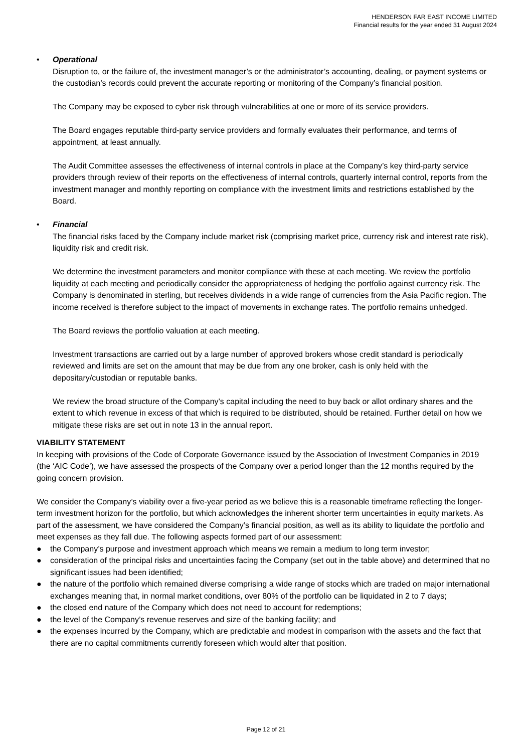HENDERSON FAR EAST INCOME LIMITED
Financial results for the year ended 31 August 2024
• Operational
Disruption to, or the failure of, the investment manager’s or the administrator’s accounting, dealing, or payment systems or the custodian’s records could prevent the accurate reporting or monitoring of the Company’s financial position.
The Company may be exposed to cyber risk through vulnerabilities at one or more of its service providers.
The Board engages reputable third-party service providers and formally evaluates their performance, and terms of appointment, at least annually.
The Audit Committee assesses the effectiveness of internal controls in place at the Company’s key third-party service providers through review of their reports on the effectiveness of internal controls, quarterly internal control, reports from the investment manager and monthly reporting on compliance with the investment limits and restrictions established by the Board.
• Financial
The financial risks faced by the Company include market risk (comprising market price, currency risk and interest rate risk), liquidity risk and credit risk.
We determine the investment parameters and monitor compliance with these at each meeting. We review the portfolio liquidity at each meeting and periodically consider the appropriateness of hedging the portfolio against currency risk. The Company is denominated in sterling, but receives dividends in a wide range of currencies from the Asia Pacific region. The income received is therefore subject to the impact of movements in exchange rates. The portfolio remains unhedged.
The Board reviews the portfolio valuation at each meeting.
Investment transactions are carried out by a large number of approved brokers whose credit standard is periodically reviewed and limits are set on the amount that may be due from any one broker, cash is only held with the depositary/custodian or reputable banks.
We review the broad structure of the Company’s capital including the need to buy back or allot ordinary shares and the extent to which revenue in excess of that which is required to be distributed, should be retained. Further detail on how we mitigate these risks are set out in note 13 in the annual report.
VIABILITY STATEMENT
In keeping with provisions of the Code of Corporate Governance issued by the Association of Investment Companies in 2019 (the ‘AIC Code’), we have assessed the prospects of the Company over a period longer than the 12 months required by the going concern provision.
We consider the Company’s viability over a five-year period as we believe this is a reasonable timeframe reflecting the longer-term investment horizon for the portfolio, but which acknowledges the inherent shorter term uncertainties in equity markets. As part of the assessment, we have considered the Company’s financial position, as well as its ability to liquidate the portfolio and meet expenses as they fall due. The following aspects formed part of our assessment:
● the Company’s purpose and investment approach which means we remain a medium to long term investor;
● consideration of the principal risks and uncertainties facing the Company (set out in the table above) and determined that no significant issues had been identified;
● the nature of the portfolio which remained diverse comprising a wide range of stocks which are traded on major international exchanges meaning that, in normal market conditions, over 80% of the portfolio can be liquidated in 2 to 7 days;
● the closed end nature of the Company which does not need to account for redemptions;
● the level of the Company’s revenue reserves and size of the banking facility; and
● the expenses incurred by the Company, which are predictable and modest in comparison with the assets and the fact that there are no capital commitments currently foreseen which would alter that position.
Page 12 of 21